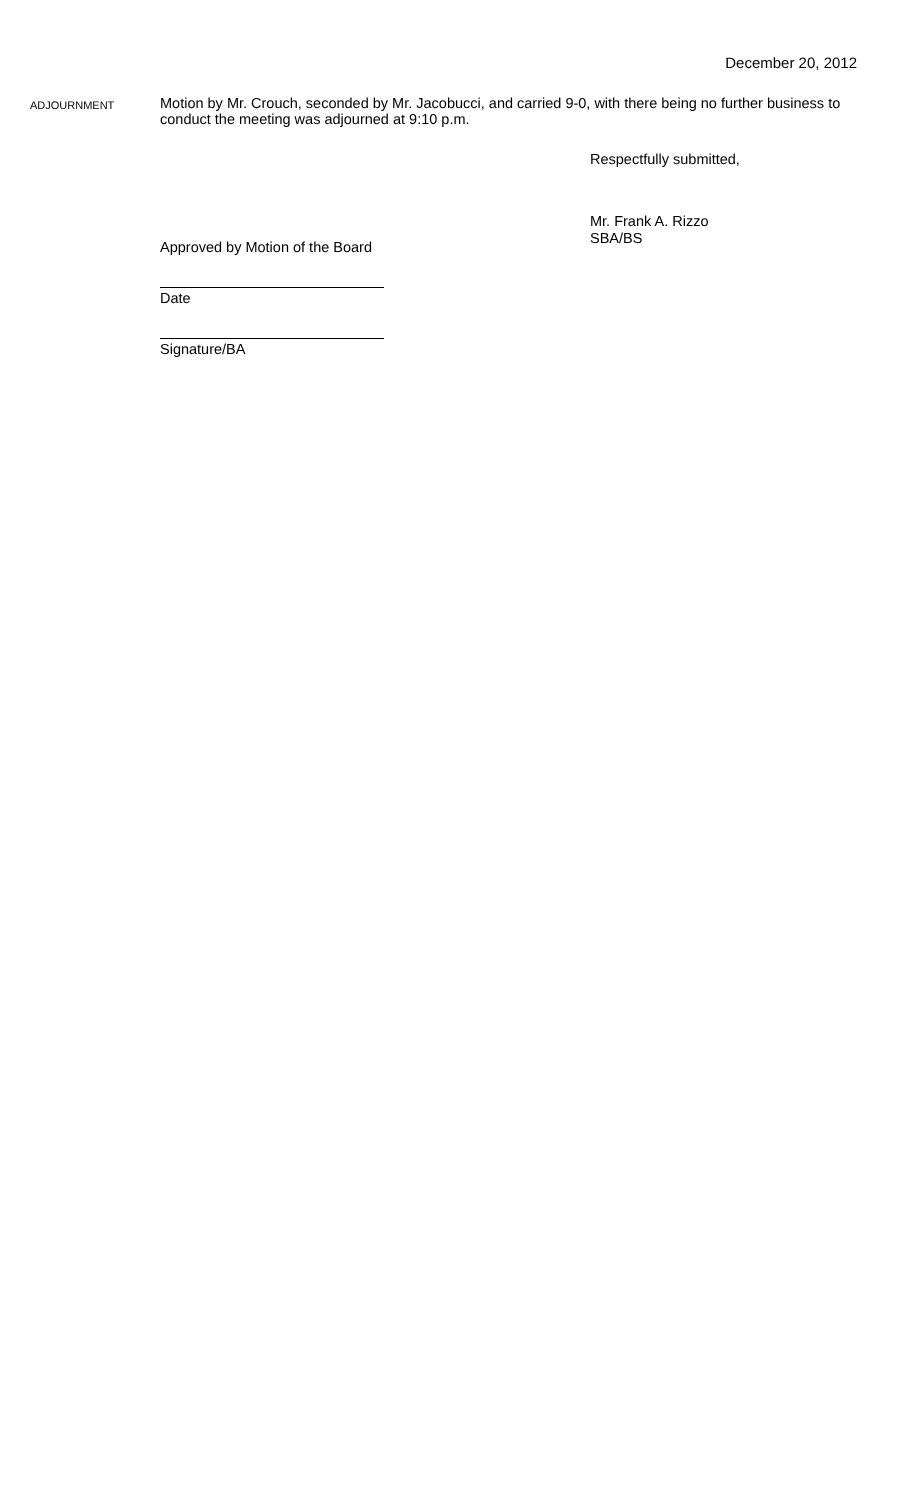December 20, 2012
ADJOURNMENT
Motion by Mr. Crouch, seconded by Mr. Jacobucci, and carried 9-0, with there being no further business to conduct the meeting was adjourned at 9:10 p.m.
Respectfully submitted,
Mr. Frank A. Rizzo
SBA/BS
Approved by Motion of the Board
Date
Signature/BA